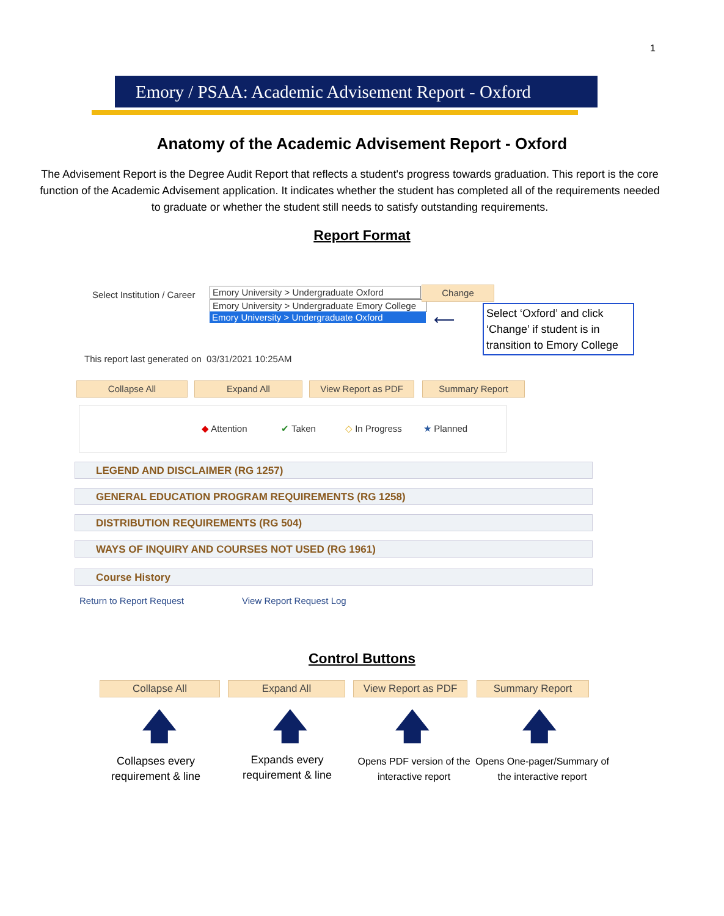1
Emory / PSAA: Academic Advisement Report - Oxford
Anatomy of the Academic Advisement Report - Oxford
The Advisement Report is the Degree Audit Report that reflects a student's progress towards graduation. This report is the core function of the Academic Advisement application. It indicates whether the student has completed all of the requirements needed to graduate or whether the student still needs to satisfy outstanding requirements.
Report Format
Select Institution / Career
Emory University > Undergraduate Oxford
Emory University > Undergraduate Emory College
Emory University > Undergraduate Oxford
Change
⟵
Select ‘Oxford’ and click ‘Change’ if student is in transition to Emory College
This report last generated on 03/31/2021 10:25AM
Collapse All Expand All View Report as PDF Summary Report
◆ Attention ✔ Taken
◇ In Progress
★ Planned
LEGEND AND DISCLAIMER (RG 1257)
GENERAL EDUCATION PROGRAM REQUIREMENTS (RG 1258)
DISTRIBUTION REQUIREMENTS (RG 504)
WAYS OF INQUIRY AND COURSES NOT USED (RG 1961)
Course History
Return to Report Request View Report Request Log
Control Buttons
Collapse All Expand All View Report as PDF Summary Report
🡅 🡅 🡅 🡅
Collapses every requirement & line
Expands every requirement & line
Opens PDF version of the interactive report
Opens One-pager/Summary of the interactive report